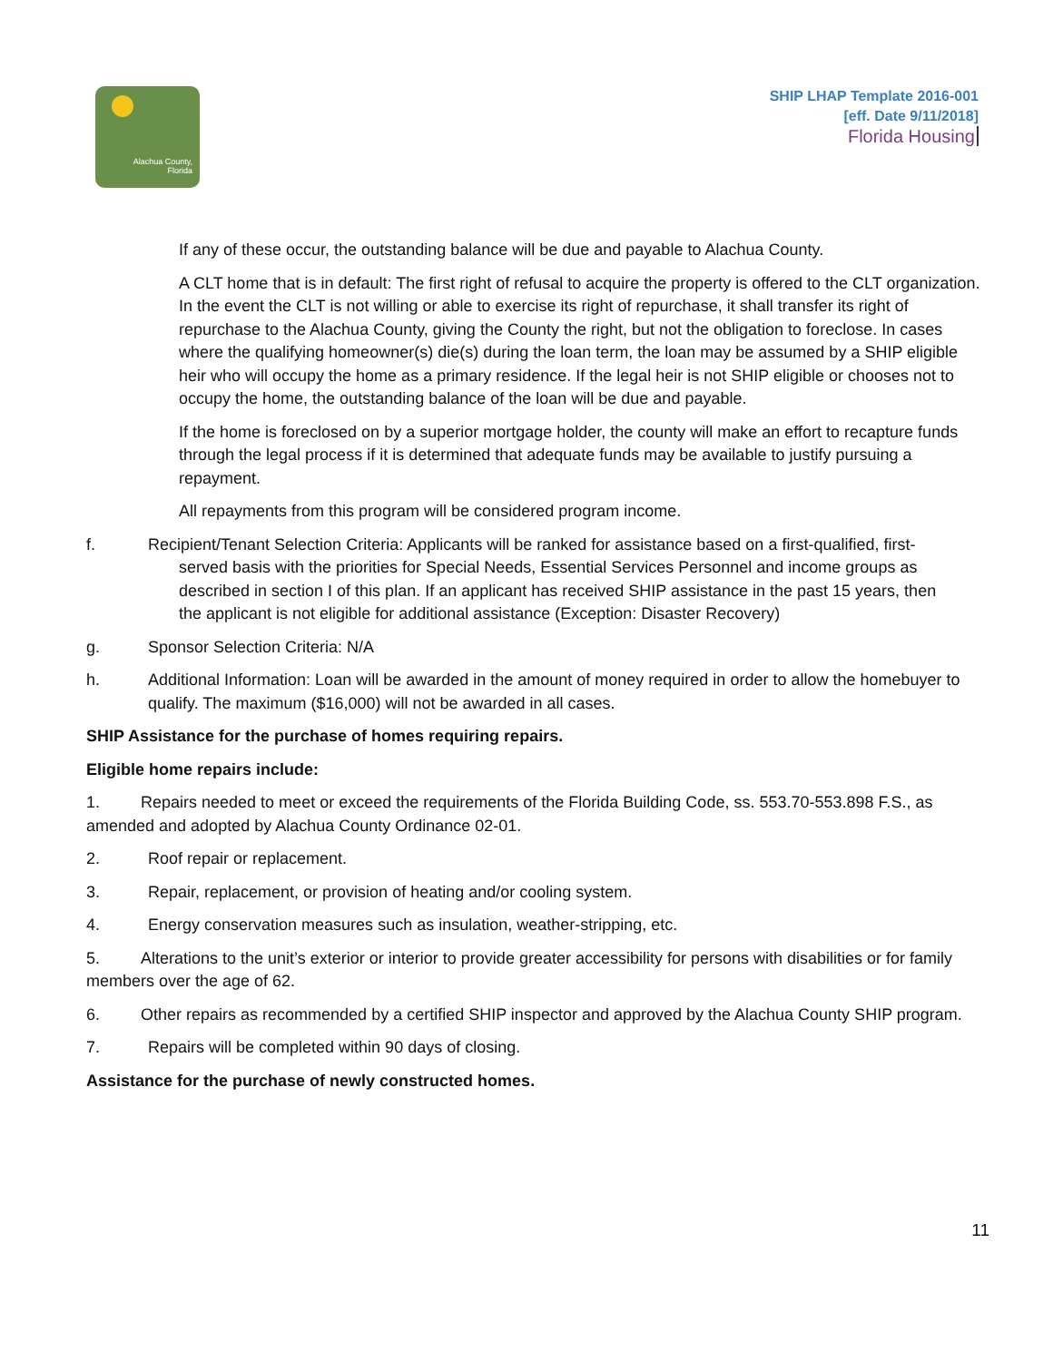Alachua County,
Florida
SHIP LHAP Template 2016-001
[eff. Date 9/11/2018]
Florida Housing
If any of these occur, the outstanding balance will be due and payable to Alachua County.
A CLT home that is in default: The first right of refusal to acquire the property is offered to the CLT organization. In the event the CLT is not willing or able to exercise its right of repurchase, it shall transfer its right of repurchase to the Alachua County, giving the County the right, but not the obligation to foreclose. In cases where the qualifying homeowner(s) die(s) during the loan term, the loan may be assumed by a SHIP eligible heir who will occupy the home as a primary residence. If the legal heir is not SHIP eligible or chooses not to occupy the home, the outstanding balance of the loan will be due and payable.
If the home is foreclosed on by a superior mortgage holder, the county will make an effort to recapture funds through the legal process if it is determined that adequate funds may be available to justify pursuing a repayment.
All repayments from this program will be considered program income.
f. Recipient/Tenant Selection Criteria: Applicants will be ranked for assistance based on a first-qualified, first-
served basis with the priorities for Special Needs, Essential Services Personnel and income groups as
described in section I of this plan. If an applicant has received SHIP assistance in the past 15 years, then
the applicant is not eligible for additional assistance (Exception: Disaster Recovery)
g. Sponsor Selection Criteria: N/A
h. Additional Information: Loan will be awarded in the amount of money required in order to allow the homebuyer to qualify. The maximum ($16,000) will not be awarded in all cases.
SHIP Assistance for the purchase of homes requiring repairs.
Eligible home repairs include:
1. Repairs needed to meet or exceed the requirements of the Florida Building Code, ss. 553.70-553.898 F.S., as amended and adopted by Alachua County Ordinance 02-01.
2. Roof repair or replacement.
3. Repair, replacement, or provision of heating and/or cooling system.
4. Energy conservation measures such as insulation, weather-stripping, etc.
5. Alterations to the unit’s exterior or interior to provide greater accessibility for persons with disabilities or for family members over the age of 62.
6. Other repairs as recommended by a certified SHIP inspector and approved by the Alachua County SHIP program.
7. Repairs will be completed within 90 days of closing.
Assistance for the purchase of newly constructed homes.
11